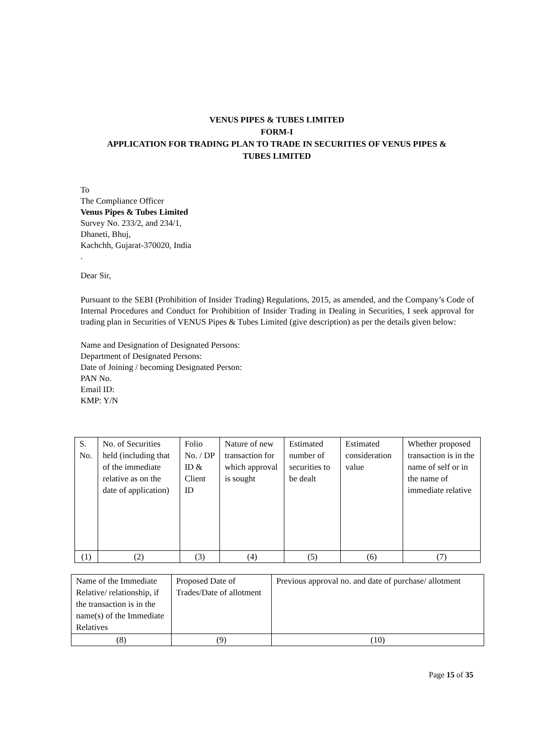VENUS PIPES & TUBES LIMITED
FORM-I
APPLICATION FOR TRADING PLAN TO TRADE IN SECURITIES OF VENUS PIPES &
TUBES LIMITED
To
The Compliance Officer
Venus Pipes & Tubes Limited
Survey No. 233/2, and 234/1,
Dhaneti, Bhuj,
Kachchh, Gujarat-370020, India
.
Dear Sir,
Pursuant to the SEBI (Prohibition of Insider Trading) Regulations, 2015, as amended, and the Company’s Code of Internal Procedures and Conduct for Prohibition of Insider Trading in Dealing in Securities, I seek approval for trading plan in Securities of VENUS Pipes & Tubes Limited (give description) as per the details given below:
Name and Designation of Designated Persons:
Department of Designated Persons:
Date of Joining / becoming Designated Person:
PAN No.
Email ID:
KMP: Y/N
| S. No. | No. of Securities held (including that of the immediate relative as on the date of application) | Folio No. / DP ID & Client ID | Nature of new transaction for which approval is sought | Estimated number of securities to be dealt | Estimated consideration value | Whether proposed transaction is in the name of self or in the name of immediate relative |
| (1) | (2) | (3) | (4) | (5) | (6) | (7) |
| Name of the Immediate Relative/ relationship, if the transaction is in the name(s) of the Immediate Relatives | Proposed Date of Trades/Date of allotment | Previous approval no. and date of purchase/ allotment |
| (8) | (9) | (10) |
Page 15 of 35